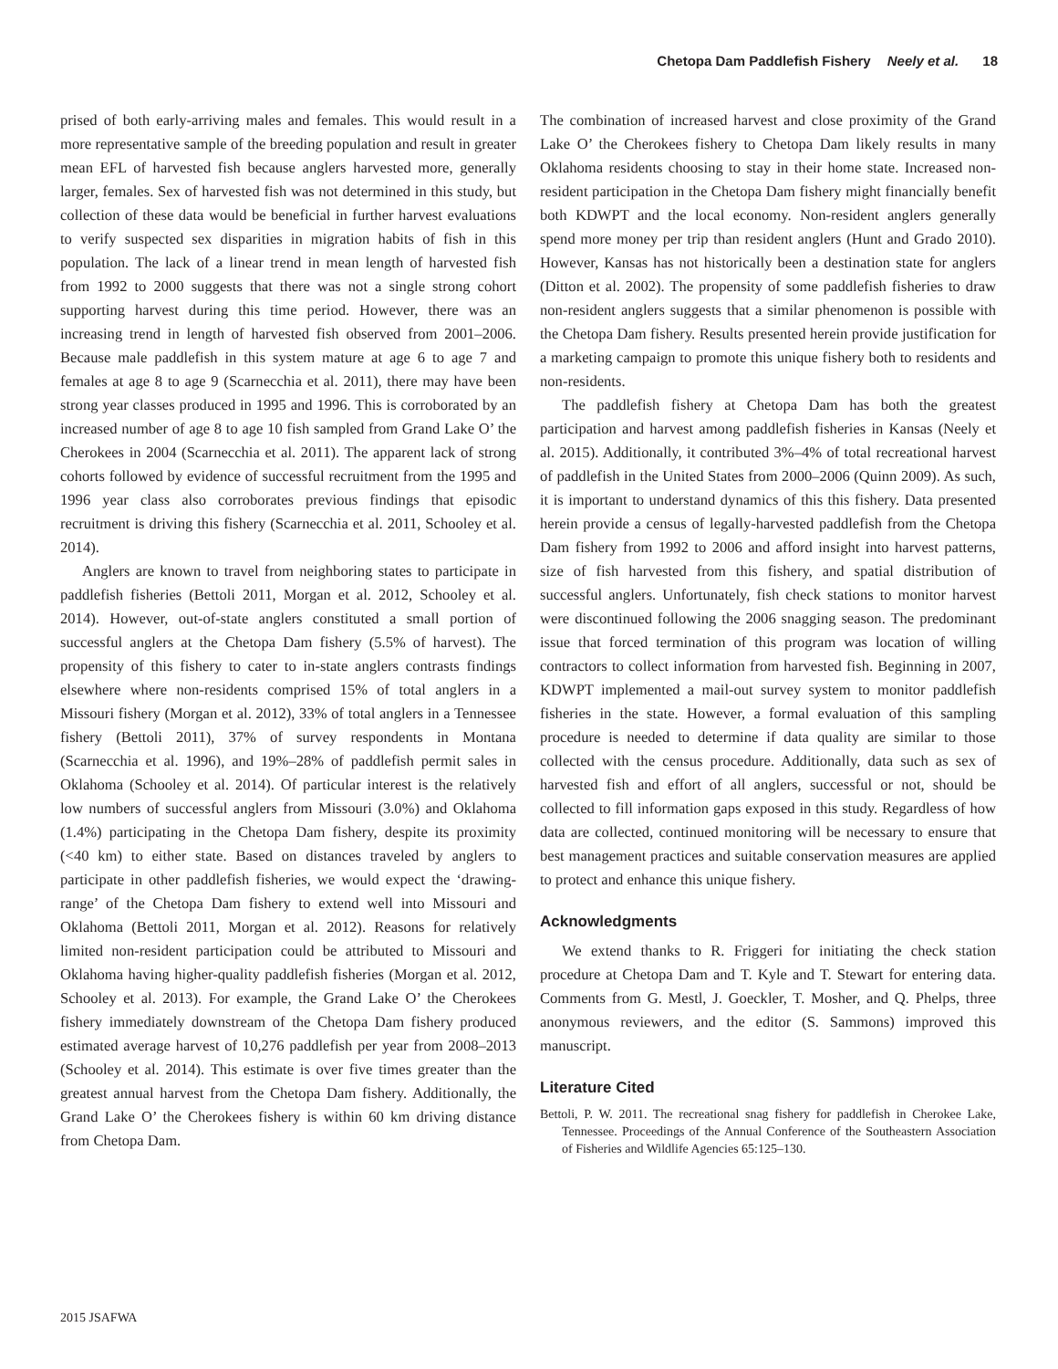Chetopa Dam Paddlefish Fishery Neely et al. 18
prised of both early-arriving males and females. This would result in a more representative sample of the breeding population and result in greater mean EFL of harvested fish because anglers harvested more, generally larger, females. Sex of harvested fish was not determined in this study, but collection of these data would be beneficial in further harvest evaluations to verify suspected sex disparities in migration habits of fish in this population. The lack of a linear trend in mean length of harvested fish from 1992 to 2000 suggests that there was not a single strong cohort supporting harvest during this time period. However, there was an increasing trend in length of harvested fish observed from 2001–2006. Because male paddlefish in this system mature at age 6 to age 7 and females at age 8 to age 9 (Scarnecchia et al. 2011), there may have been strong year classes produced in 1995 and 1996. This is corroborated by an increased number of age 8 to age 10 fish sampled from Grand Lake O’ the Cherokees in 2004 (Scarnecchia et al. 2011). The apparent lack of strong cohorts followed by evidence of successful recruitment from the 1995 and 1996 year class also corroborates previous findings that episodic recruitment is driving this fishery (Scarnecchia et al. 2011, Schooley et al. 2014).
Anglers are known to travel from neighboring states to participate in paddlefish fisheries (Bettoli 2011, Morgan et al. 2012, Schooley et al. 2014). However, out-of-state anglers constituted a small portion of successful anglers at the Chetopa Dam fishery (5.5% of harvest). The propensity of this fishery to cater to in-state anglers contrasts findings elsewhere where non-residents comprised 15% of total anglers in a Missouri fishery (Morgan et al. 2012), 33% of total anglers in a Tennessee fishery (Bettoli 2011), 37% of survey respondents in Montana (Scarnecchia et al. 1996), and 19%–28% of paddlefish permit sales in Oklahoma (Schooley et al. 2014). Of particular interest is the relatively low numbers of successful anglers from Missouri (3.0%) and Oklahoma (1.4%) participating in the Chetopa Dam fishery, despite its proximity (<40 km) to either state. Based on distances traveled by anglers to participate in other paddlefish fisheries, we would expect the ‘drawing-range’ of the Chetopa Dam fishery to extend well into Missouri and Oklahoma (Bettoli 2011, Morgan et al. 2012). Reasons for relatively limited non-resident participation could be attributed to Missouri and Oklahoma having higher-quality paddlefish fisheries (Morgan et al. 2012, Schooley et al. 2013). For example, the Grand Lake O’ the Cherokees fishery immediately downstream of the Chetopa Dam fishery produced estimated average harvest of 10,276 paddlefish per year from 2008–2013 (Schooley et al. 2014). This estimate is over five times greater than the greatest annual harvest from the Chetopa Dam fishery. Additionally, the Grand Lake O’ the Cherokees fishery is within 60 km driving distance from Chetopa Dam.
The combination of increased harvest and close proximity of the Grand Lake O’ the Cherokees fishery to Chetopa Dam likely results in many Oklahoma residents choosing to stay in their home state. Increased non-resident participation in the Chetopa Dam fishery might financially benefit both KDWPT and the local economy. Non-resident anglers generally spend more money per trip than resident anglers (Hunt and Grado 2010). However, Kansas has not historically been a destination state for anglers (Ditton et al. 2002). The propensity of some paddlefish fisheries to draw non-resident anglers suggests that a similar phenomenon is possible with the Chetopa Dam fishery. Results presented herein provide justification for a marketing campaign to promote this unique fishery both to residents and non-residents.
The paddlefish fishery at Chetopa Dam has both the greatest participation and harvest among paddlefish fisheries in Kansas (Neely et al. 2015). Additionally, it contributed 3%–4% of total recreational harvest of paddlefish in the United States from 2000–2006 (Quinn 2009). As such, it is important to understand dynamics of this this fishery. Data presented herein provide a census of legally-harvested paddlefish from the Chetopa Dam fishery from 1992 to 2006 and afford insight into harvest patterns, size of fish harvested from this fishery, and spatial distribution of successful anglers. Unfortunately, fish check stations to monitor harvest were discontinued following the 2006 snagging season. The predominant issue that forced termination of this program was location of willing contractors to collect information from harvested fish. Beginning in 2007, KDWPT implemented a mail-out survey system to monitor paddlefish fisheries in the state. However, a formal evaluation of this sampling procedure is needed to determine if data quality are similar to those collected with the census procedure. Additionally, data such as sex of harvested fish and effort of all anglers, successful or not, should be collected to fill information gaps exposed in this study. Regardless of how data are collected, continued monitoring will be necessary to ensure that best management practices and suitable conservation measures are applied to protect and enhance this unique fishery.
Acknowledgments
We extend thanks to R. Friggeri for initiating the check station procedure at Chetopa Dam and T. Kyle and T. Stewart for entering data. Comments from G. Mestl, J. Goeckler, T. Mosher, and Q. Phelps, three anonymous reviewers, and the editor (S. Sammons) improved this manuscript.
Literature Cited
Bettoli, P. W. 2011. The recreational snag fishery for paddlefish in Cherokee Lake, Tennessee. Proceedings of the Annual Conference of the Southeastern Association of Fisheries and Wildlife Agencies 65:125–130.
2015 JSAFWA